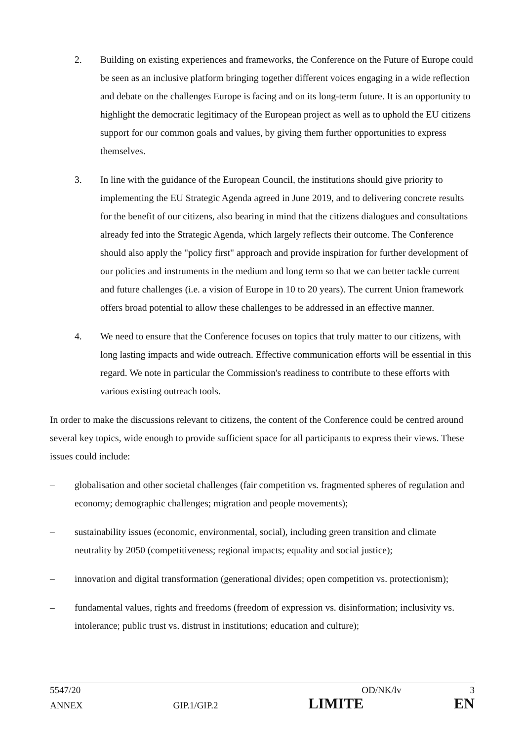2. Building on existing experiences and frameworks, the Conference on the Future of Europe could be seen as an inclusive platform bringing together different voices engaging in a wide reflection and debate on the challenges Europe is facing and on its long-term future. It is an opportunity to highlight the democratic legitimacy of the European project as well as to uphold the EU citizens support for our common goals and values, by giving them further opportunities to express themselves.
3. In line with the guidance of the European Council, the institutions should give priority to implementing the EU Strategic Agenda agreed in June 2019, and to delivering concrete results for the benefit of our citizens, also bearing in mind that the citizens dialogues and consultations already fed into the Strategic Agenda, which largely reflects their outcome. The Conference should also apply the "policy first" approach and provide inspiration for further development of our policies and instruments in the medium and long term so that we can better tackle current and future challenges (i.e. a vision of Europe in 10 to 20 years). The current Union framework offers broad potential to allow these challenges to be addressed in an effective manner.
4. We need to ensure that the Conference focuses on topics that truly matter to our citizens, with long lasting impacts and wide outreach. Effective communication efforts will be essential in this regard. We note in particular the Commission's readiness to contribute to these efforts with various existing outreach tools.
In order to make the discussions relevant to citizens, the content of the Conference could be centred around several key topics, wide enough to provide sufficient space for all participants to express their views. These issues could include:
– globalisation and other societal challenges (fair competition vs. fragmented spheres of regulation and economy; demographic challenges; migration and people movements);
– sustainability issues (economic, environmental, social), including green transition and climate neutrality by 2050 (competitiveness; regional impacts; equality and social justice);
– innovation and digital transformation (generational divides; open competition vs. protectionism);
– fundamental values, rights and freedoms (freedom of expression vs. disinformation; inclusivity vs. intolerance; public trust vs. distrust in institutions; education and culture);
5547/20 OD/NK/lv 3
ANNEX GIP.1/GIP.2 LIMITE EN